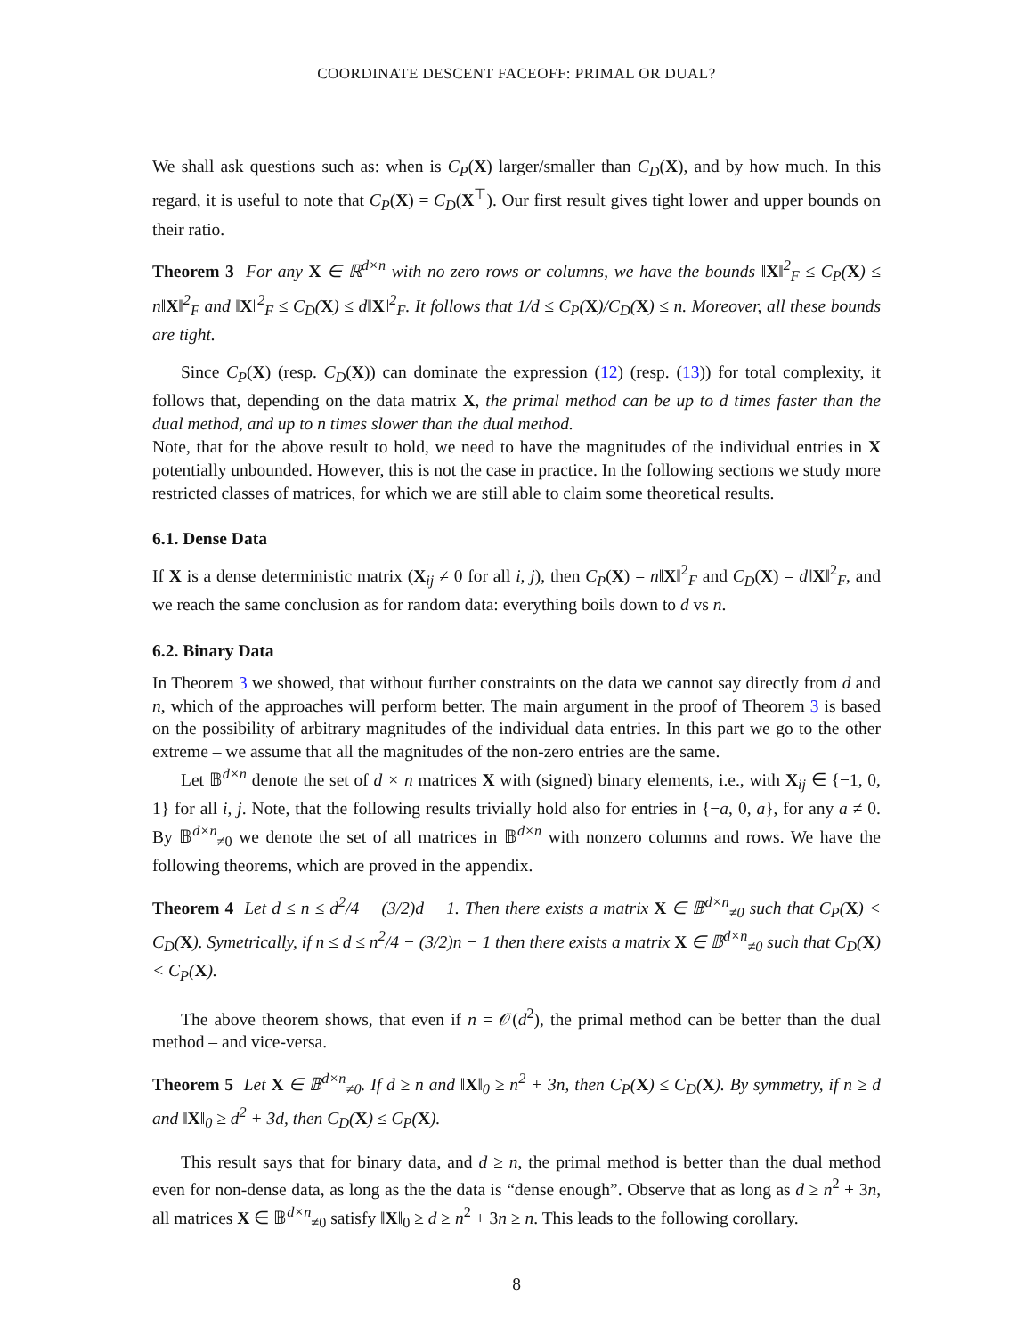COORDINATE DESCENT FACEOFF: PRIMAL OR DUAL?
We shall ask questions such as: when is C<sub>P</sub>(X) larger/smaller than C<sub>D</sub>(X), and by how much. In this regard, it is useful to note that C<sub>P</sub>(X) = C<sub>D</sub>(X<sup>⊤</sup>). Our first result gives tight lower and upper bounds on their ratio.
Theorem 3 For any X ∈ ℝ<sup>d×n</sup> with no zero rows or columns, we have the bounds ‖X‖<sup>2</sup><sub>F</sub> ≤ C<sub>P</sub>(X) ≤ n‖X‖<sup>2</sup><sub>F</sub> and ‖X‖<sup>2</sup><sub>F</sub> ≤ C<sub>D</sub>(X) ≤ d‖X‖<sup>2</sup><sub>F</sub>. It follows that 1/d ≤ C<sub>P</sub>(X)/C<sub>D</sub>(X) ≤ n. Moreover, all these bounds are tight.
Since C<sub>P</sub>(X) (resp. C<sub>D</sub>(X)) can dominate the expression (12) (resp. (13)) for total complexity, it follows that, depending on the data matrix X, the primal method can be up to d times faster than the dual method, and up to n times slower than the dual method.
Note, that for the above result to hold, we need to have the magnitudes of the individual entries in X potentially unbounded. However, this is not the case in practice. In the following sections we study more restricted classes of matrices, for which we are still able to claim some theoretical results.
6.1. Dense Data
If X is a dense deterministic matrix (X<sub>ij</sub> ≠ 0 for all i, j), then C<sub>P</sub>(X) = n‖X‖<sup>2</sup><sub>F</sub> and C<sub>D</sub>(X) = d‖X‖<sup>2</sup><sub>F</sub>, and we reach the same conclusion as for random data: everything boils down to d vs n.
6.2. Binary Data
In Theorem 3 we showed, that without further constraints on the data we cannot say directly from d and n, which of the approaches will perform better. The main argument in the proof of Theorem 3 is based on the possibility of arbitrary magnitudes of the individual data entries. In this part we go to the other extreme – we assume that all the magnitudes of the non-zero entries are the same.
Let 𝔹<sup>d×n</sup> denote the set of d × n matrices X with (signed) binary elements, i.e., with X<sub>ij</sub> ∈ {−1, 0, 1} for all i, j. Note, that the following results trivially hold also for entries in {−a, 0, a}, for any a ≠ 0. By 𝔹<sup>d×n</sup><sub>≠0</sub> we denote the set of all matrices in 𝔹<sup>d×n</sup> with nonzero columns and rows. We have the following theorems, which are proved in the appendix.
Theorem 4 Let d ≤ n ≤ d<sup>2</sup>/4 − (3/2)d − 1. Then there exists a matrix X ∈ 𝔹<sup>d×n</sup><sub>≠0</sub> such that C<sub>P</sub>(X) < C<sub>D</sub>(X). Symetrically, if n ≤ d ≤ n<sup>2</sup>/4 − (3/2)n − 1 then there exists a matrix X ∈ 𝔹<sup>d×n</sup><sub>≠0</sub> such that C<sub>D</sub>(X) < C<sub>P</sub>(X).
The above theorem shows, that even if n = 𝒪(d<sup>2</sup>), the primal method can be better than the dual method – and vice-versa.
Theorem 5 Let X ∈ 𝔹<sup>d×n</sup><sub>≠0</sub>. If d ≥ n and ‖X‖<sub>0</sub> ≥ n<sup>2</sup> + 3n, then C<sub>P</sub>(X) ≤ C<sub>D</sub>(X). By symmetry, if n ≥ d and ‖X‖<sub>0</sub> ≥ d<sup>2</sup> + 3d, then C<sub>D</sub>(X) ≤ C<sub>P</sub>(X).
This result says that for binary data, and d ≥ n, the primal method is better than the dual method even for non-dense data, as long as the the data is “dense enough”. Observe that as long as d ≥ n<sup>2</sup> + 3n, all matrices X ∈ 𝔹<sup>d×n</sup><sub>≠0</sub> satisfy ‖X‖<sub>0</sub> ≥ d ≥ n<sup>2</sup> + 3n ≥ n. This leads to the following corollary.
8